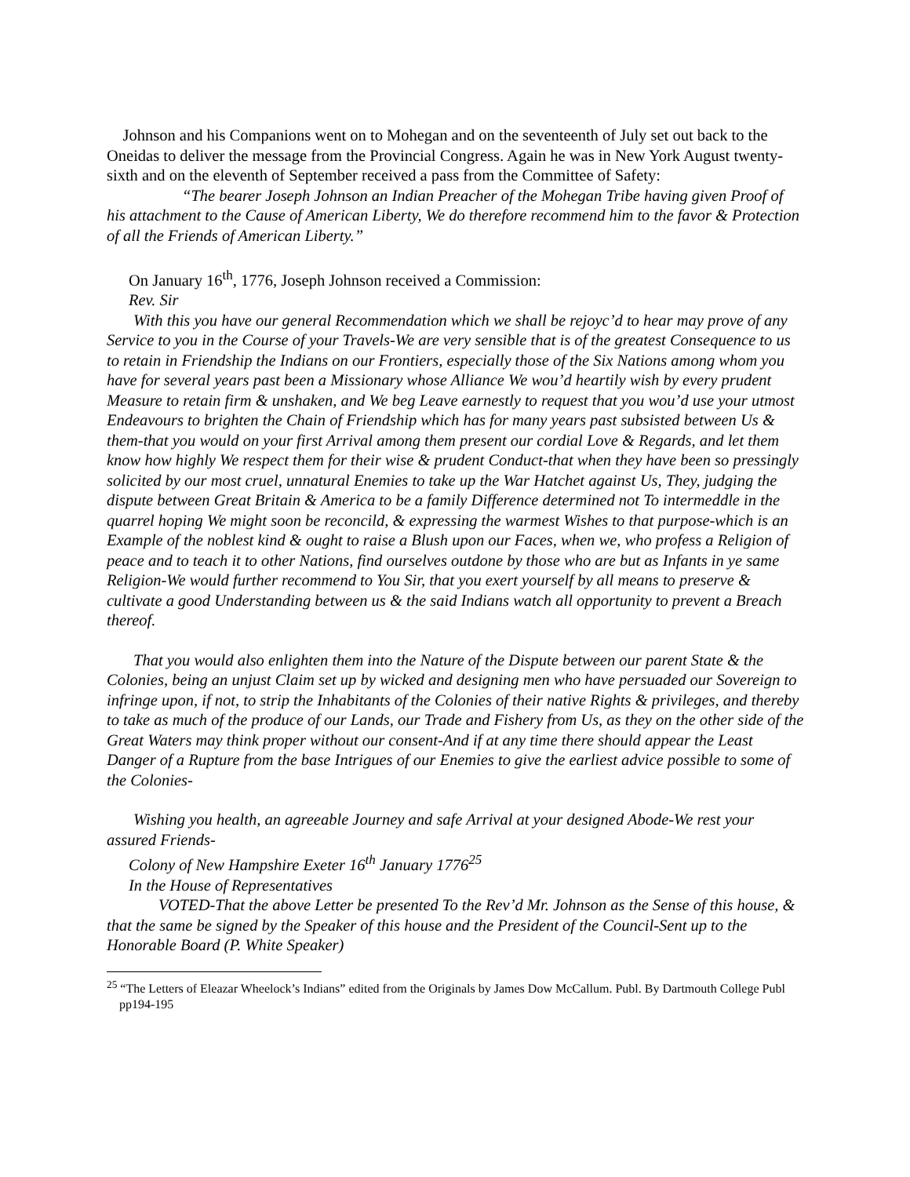Johnson and his Companions went on to Mohegan and on the seventeenth of July set out back to the Oneidas to deliver the message from the Provincial Congress. Again he was in New York August twenty-sixth and on the eleventh of September received a pass from the Committee of Safety:
“The bearer Joseph Johnson an Indian Preacher of the Mohegan Tribe having given Proof of his attachment to the Cause of American Liberty, We do therefore recommend him to the favor & Protection of all the Friends of American Liberty.”
On January 16<sup>th</sup>, 1776, Joseph Johnson received a Commission:
Rev. Sir
With this you have our general Recommendation which we shall be rejoyc’d to hear may prove of any Service to you in the Course of your Travels-We are very sensible that is of the greatest Consequence to us to retain in Friendship the Indians on our Frontiers, especially those of the Six Nations among whom you have for several years past been a Missionary whose Alliance We wou’d heartily wish by every prudent Measure to retain firm & unshaken, and We beg Leave earnestly to request that you wou’d use your utmost Endeavours to brighten the Chain of Friendship which has for many years past subsisted between Us & them-that you would on your first Arrival among them present our cordial Love & Regards, and let them know how highly We respect them for their wise & prudent Conduct-that when they have been so pressingly solicited by our most cruel, unnatural Enemies to take up the War Hatchet against Us, They, judging the dispute between Great Britain & America to be a family Difference determined not To intermeddle in the quarrel hoping We might soon be reconcild, & expressing the warmest Wishes to that purpose-which is an Example of the noblest kind & ought to raise a Blush upon our Faces, when we, who profess a Religion of peace and to teach it to other Nations, find ourselves outdone by those who are but as Infants in ye same Religion-We would further recommend to You Sir, that you exert yourself by all means to preserve & cultivate a good Understanding between us & the said Indians watch all opportunity to prevent a Breach thereof.
That you would also enlighten them into the Nature of the Dispute between our parent State & the Colonies, being an unjust Claim set up by wicked and designing men who have persuaded our Sovereign to infringe upon, if not, to strip the Inhabitants of the Colonies of their native Rights & privileges, and thereby to take as much of the produce of our Lands, our Trade and Fishery from Us, as they on the other side of the Great Waters may think proper without our consent-And if at any time there should appear the Least Danger of a Rupture from the base Intrigues of our Enemies to give the earliest advice possible to some of the Colonies-
Wishing you health, an agreeable Journey and safe Arrival at your designed Abode-We rest your assured Friends-
Colony of New Hampshire Exeter 16<sup>th</sup> January 1776<sup>25</sup>
In the House of Representatives
VOTED-That the above Letter be presented To the Rev’d Mr. Johnson as the Sense of this house, & that the same be signed by the Speaker of this house and the President of the Council-Sent up to the Honorable Board (P. White Speaker)
<sup>25</sup> “The Letters of Eleazar Wheelock’s Indians” edited from the Originals by James Dow McCallum. Publ. By Dartmouth College Publ pp194-195